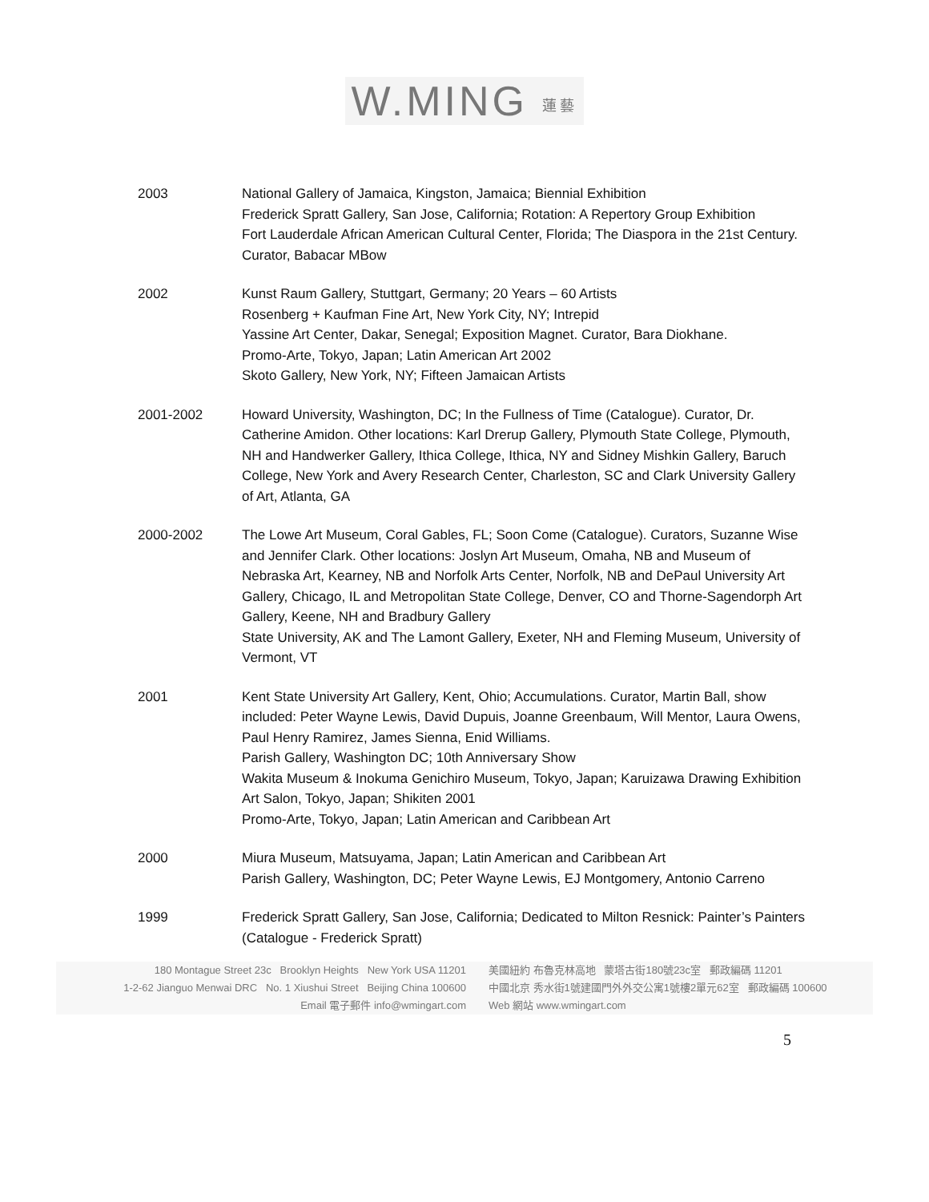W.MING 蓮藝
2003 National Gallery of Jamaica, Kingston, Jamaica; Biennial Exhibition
Frederick Spratt Gallery, San Jose, California; Rotation: A Repertory Group Exhibition
Fort Lauderdale African American Cultural Center, Florida; The Diaspora in the 21st Century. Curator, Babacar MBow
2002 Kunst Raum Gallery, Stuttgart, Germany; 20 Years – 60 Artists
Rosenberg + Kaufman Fine Art, New York City, NY; Intrepid
Yassine Art Center, Dakar, Senegal; Exposition Magnet. Curator, Bara Diokhane.
Promo-Arte, Tokyo, Japan; Latin American Art 2002
Skoto Gallery, New York, NY; Fifteen Jamaican Artists
2001-2002 Howard University, Washington, DC; In the Fullness of Time (Catalogue). Curator, Dr. Catherine Amidon. Other locations: Karl Drerup Gallery, Plymouth State College, Plymouth, NH and Handwerker Gallery, Ithica College, Ithica, NY and Sidney Mishkin Gallery, Baruch College, New York and Avery Research Center, Charleston, SC and Clark University Gallery of Art, Atlanta, GA
2000-2002 The Lowe Art Museum, Coral Gables, FL; Soon Come (Catalogue). Curators, Suzanne Wise and Jennifer Clark. Other locations: Joslyn Art Museum, Omaha, NB and Museum of Nebraska Art, Kearney, NB and Norfolk Arts Center, Norfolk, NB and DePaul University Art Gallery, Chicago, IL and Metropolitan State College, Denver, CO and Thorne-Sagendorph Art Gallery, Keene, NH and Bradbury Gallery
State University, AK and The Lamont Gallery, Exeter, NH and Fleming Museum, University of Vermont, VT
2001 Kent State University Art Gallery, Kent, Ohio; Accumulations. Curator, Martin Ball, show included: Peter Wayne Lewis, David Dupuis, Joanne Greenbaum, Will Mentor, Laura Owens, Paul Henry Ramirez, James Sienna, Enid Williams.
Parish Gallery, Washington DC; 10th Anniversary Show
Wakita Museum & Inokuma Genichiro Museum, Tokyo, Japan; Karuizawa Drawing Exhibition
Art Salon, Tokyo, Japan; Shikiten 2001
Promo-Arte, Tokyo, Japan; Latin American and Caribbean Art
2000 Miura Museum, Matsuyama, Japan; Latin American and Caribbean Art
Parish Gallery, Washington, DC; Peter Wayne Lewis, EJ Montgomery, Antonio Carreno
1999 Frederick Spratt Gallery, San Jose, California; Dedicated to Milton Resnick: Painter’s Painters (Catalogue - Frederick Spratt)
180 Montague Street 23c Brooklyn Heights New York USA 11201
1-2-62 Jianguo Menwai DRC No. 1 Xiushui Street Beijing China 100600
Email 電子郵件 info@wmingart.com
美國紐約 布魯克林高地 蒙塔古街180號23c室 郵政編碼 11201
中國北京 秀水街1號建國門外外交公寓1號樓2單元62室 郵政編碼 100600
Web 網站 www.wmingart.com
5